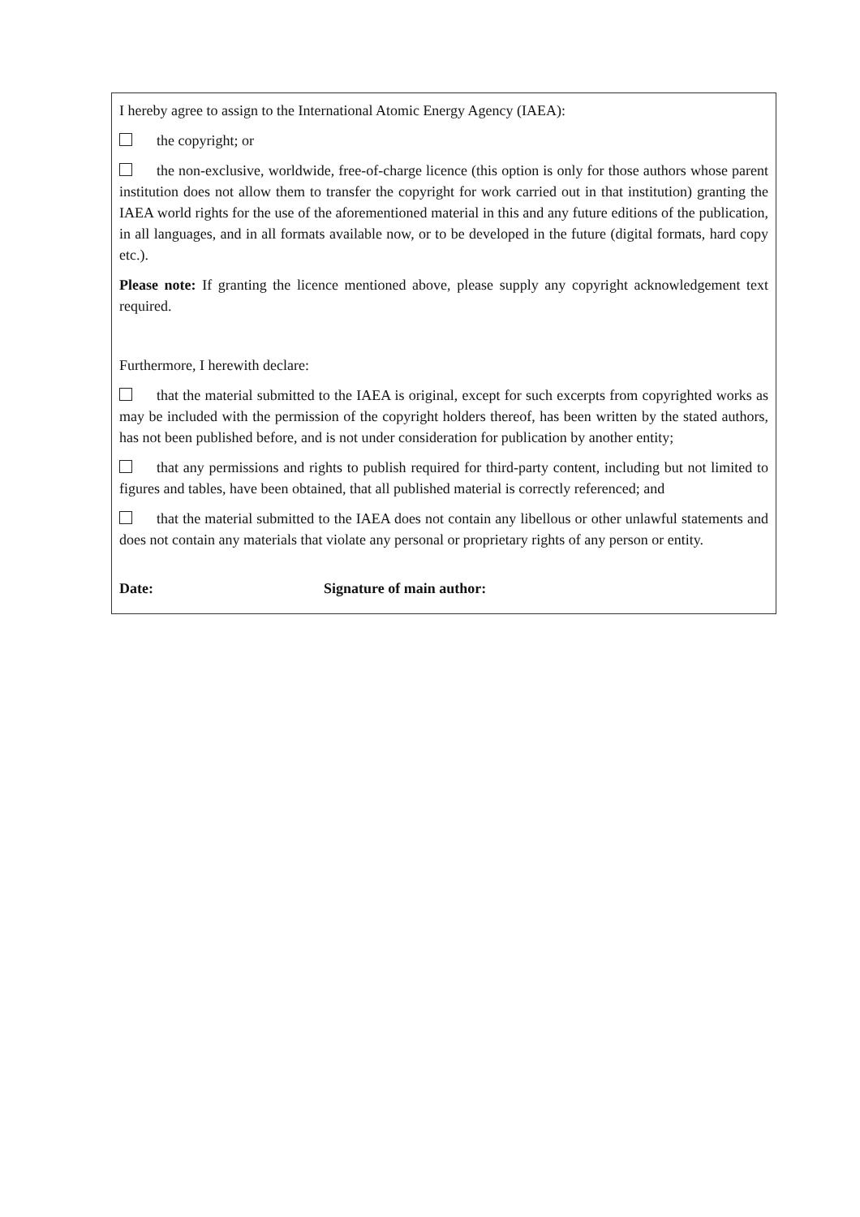I hereby agree to assign to the International Atomic Energy Agency (IAEA):
the copyright; or
the non-exclusive, worldwide, free-of-charge licence (this option is only for those authors whose parent institution does not allow them to transfer the copyright for work carried out in that institution) granting the IAEA world rights for the use of the aforementioned material in this and any future editions of the publication, in all languages, and in all formats available now, or to be developed in the future (digital formats, hard copy etc.).
Please note: If granting the licence mentioned above, please supply any copyright acknowledgement text required.
Furthermore, I herewith declare:
that the material submitted to the IAEA is original, except for such excerpts from copyrighted works as may be included with the permission of the copyright holders thereof, has been written by the stated authors, has not been published before, and is not under consideration for publication by another entity;
that any permissions and rights to publish required for third-party content, including but not limited to figures and tables, have been obtained, that all published material is correctly referenced; and
that the material submitted to the IAEA does not contain any libellous or other unlawful statements and does not contain any materials that violate any personal or proprietary rights of any person or entity.
Date: Signature of main author: